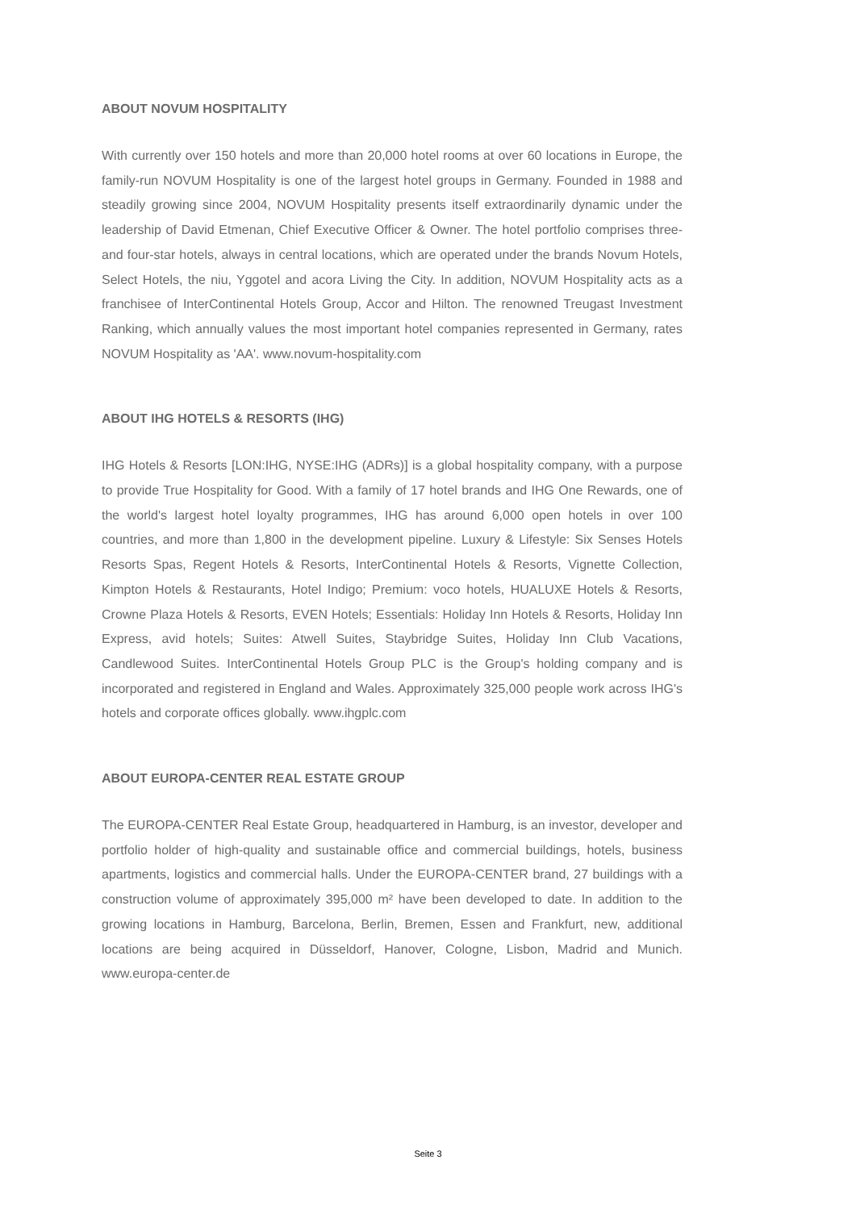ABOUT NOVUM HOSPITALITY
With currently over 150 hotels and more than 20,000 hotel rooms at over 60 locations in Europe, the family-run NOVUM Hospitality is one of the largest hotel groups in Germany. Founded in 1988 and steadily growing since 2004, NOVUM Hospitality presents itself extraordinarily dynamic under the leadership of David Etmenan, Chief Executive Officer & Owner. The hotel portfolio comprises three- and four-star hotels, always in central locations, which are operated under the brands Novum Hotels, Select Hotels, the niu, Yggotel and acora Living the City. In addition, NOVUM Hospitality acts as a franchisee of InterContinental Hotels Group, Accor and Hilton. The renowned Treugast Investment Ranking, which annually values the most important hotel companies represented in Germany, rates NOVUM Hospitality as 'AA'. www.novum-hospitality.com
ABOUT IHG HOTELS & RESORTS (IHG)
IHG Hotels & Resorts [LON:IHG, NYSE:IHG (ADRs)] is a global hospitality company, with a purpose to provide True Hospitality for Good. With a family of 17 hotel brands and IHG One Rewards, one of the world's largest hotel loyalty programmes, IHG has around 6,000 open hotels in over 100 countries, and more than 1,800 in the development pipeline. Luxury & Lifestyle: Six Senses Hotels Resorts Spas, Regent Hotels & Resorts, InterContinental Hotels & Resorts, Vignette Collection, Kimpton Hotels & Restaurants, Hotel Indigo; Premium: voco hotels, HUALUXE Hotels & Resorts, Crowne Plaza Hotels & Resorts, EVEN Hotels; Essentials: Holiday Inn Hotels & Resorts, Holiday Inn Express, avid hotels; Suites: Atwell Suites, Staybridge Suites, Holiday Inn Club Vacations, Candlewood Suites. InterContinental Hotels Group PLC is the Group's holding company and is incorporated and registered in England and Wales. Approximately 325,000 people work across IHG's hotels and corporate offices globally. www.ihgplc.com
ABOUT EUROPA-CENTER REAL ESTATE GROUP
The EUROPA-CENTER Real Estate Group, headquartered in Hamburg, is an investor, developer and portfolio holder of high-quality and sustainable office and commercial buildings, hotels, business apartments, logistics and commercial halls. Under the EUROPA-CENTER brand, 27 buildings with a construction volume of approximately 395,000 m² have been developed to date. In addition to the growing locations in Hamburg, Barcelona, Berlin, Bremen, Essen and Frankfurt, new, additional locations are being acquired in Düsseldorf, Hanover, Cologne, Lisbon, Madrid and Munich. www.europa-center.de
Seite 3